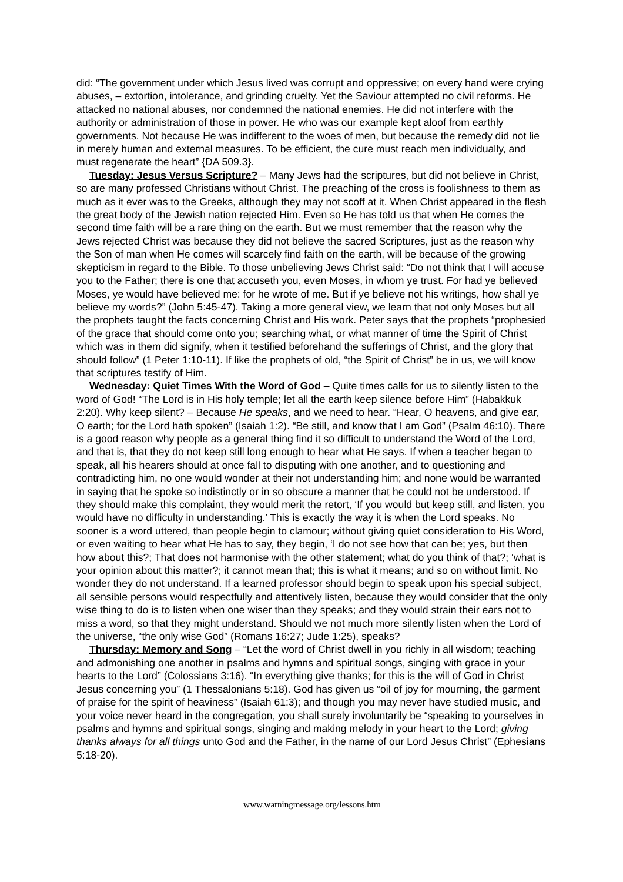did: “The government under which Jesus lived was corrupt and oppressive; on every hand were crying abuses, – extortion, intolerance, and grinding cruelty. Yet the Saviour attempted no civil reforms. He attacked no national abuses, nor condemned the national enemies. He did not interfere with the authority or administration of those in power. He who was our example kept aloof from earthly governments. Not because He was indifferent to the woes of men, but because the remedy did not lie in merely human and external measures. To be efficient, the cure must reach men individually, and must regenerate the heart” {DA 509.3}.
Tuesday: Jesus Versus Scripture? – Many Jews had the scriptures, but did not believe in Christ, so are many professed Christians without Christ. The preaching of the cross is foolishness to them as much as it ever was to the Greeks, although they may not scoff at it. When Christ appeared in the flesh the great body of the Jewish nation rejected Him. Even so He has told us that when He comes the second time faith will be a rare thing on the earth. But we must remember that the reason why the Jews rejected Christ was because they did not believe the sacred Scriptures, just as the reason why the Son of man when He comes will scarcely find faith on the earth, will be because of the growing skepticism in regard to the Bible. To those unbelieving Jews Christ said: “Do not think that I will accuse you to the Father; there is one that accuseth you, even Moses, in whom ye trust. For had ye believed Moses, ye would have believed me: for he wrote of me. But if ye believe not his writings, how shall ye believe my words?” (John 5:45-47). Taking a more general view, we learn that not only Moses but all the prophets taught the facts concerning Christ and His work. Peter says that the prophets “prophesied of the grace that should come onto you; searching what, or what manner of time the Spirit of Christ which was in them did signify, when it testified beforehand the sufferings of Christ, and the glory that should follow” (1 Peter 1:10-11). If like the prophets of old, “the Spirit of Christ” be in us, we will know that scriptures testify of Him.
Wednesday: Quiet Times With the Word of God – Quite times calls for us to silently listen to the word of God! “The Lord is in His holy temple; let all the earth keep silence before Him” (Habakkuk 2:20). Why keep silent? – Because He speaks, and we need to hear. “Hear, O heavens, and give ear, O earth; for the Lord hath spoken” (Isaiah 1:2). “Be still, and know that I am God” (Psalm 46:10). There is a good reason why people as a general thing find it so difficult to understand the Word of the Lord, and that is, that they do not keep still long enough to hear what He says. If when a teacher began to speak, all his hearers should at once fall to disputing with one another, and to questioning and contradicting him, no one would wonder at their not understanding him; and none would be warranted in saying that he spoke so indistinctly or in so obscure a manner that he could not be understood. If they should make this complaint, they would merit the retort, ‘If you would but keep still, and listen, you would have no difficulty in understanding.’ This is exactly the way it is when the Lord speaks. No sooner is a word uttered, than people begin to clamour; without giving quiet consideration to His Word, or even waiting to hear what He has to say, they begin, ‘I do not see how that can be; yes, but then how about this?; That does not harmonise with the other statement; what do you think of that?; ‘what is your opinion about this matter?; it cannot mean that; this is what it means; and so on without limit. No wonder they do not understand. If a learned professor should begin to speak upon his special subject, all sensible persons would respectfully and attentively listen, because they would consider that the only wise thing to do is to listen when one wiser than they speaks; and they would strain their ears not to miss a word, so that they might understand. Should we not much more silently listen when the Lord of the universe, “the only wise God” (Romans 16:27; Jude 1:25), speaks?
Thursday: Memory and Song – “Let the word of Christ dwell in you richly in all wisdom; teaching and admonishing one another in psalms and hymns and spiritual songs, singing with grace in your hearts to the Lord” (Colossians 3:16). “In everything give thanks; for this is the will of God in Christ Jesus concerning you” (1 Thessalonians 5:18). God has given us “oil of joy for mourning, the garment of praise for the spirit of heaviness” (Isaiah 61:3); and though you may never have studied music, and your voice never heard in the congregation, you shall surely involuntarily be “speaking to yourselves in psalms and hymns and spiritual songs, singing and making melody in your heart to the Lord; giving thanks always for all things unto God and the Father, in the name of our Lord Jesus Christ” (Ephesians 5:18-20).
www.warningmessage.org/lessons.htm